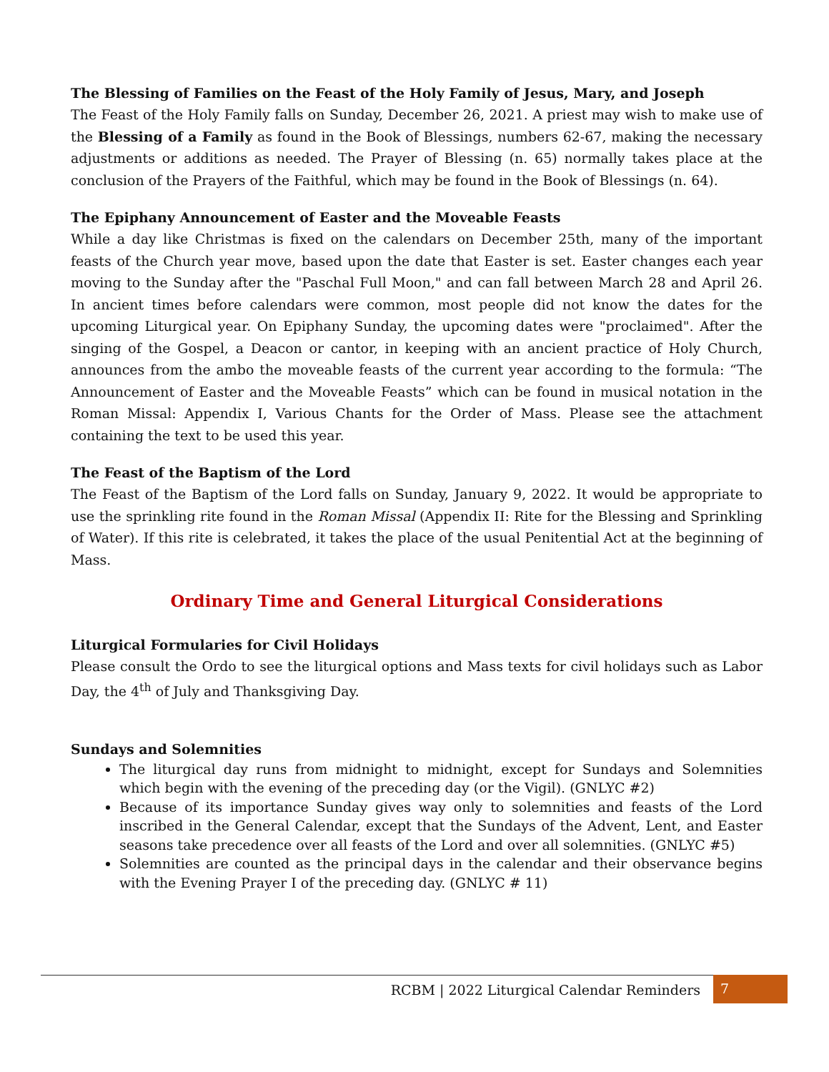The Blessing of Families on the Feast of the Holy Family of Jesus, Mary, and Joseph
The Feast of the Holy Family falls on Sunday, December 26, 2021. A priest may wish to make use of the Blessing of a Family as found in the Book of Blessings, numbers 62-67, making the necessary adjustments or additions as needed. The Prayer of Blessing (n. 65) normally takes place at the conclusion of the Prayers of the Faithful, which may be found in the Book of Blessings (n. 64).
The Epiphany Announcement of Easter and the Moveable Feasts
While a day like Christmas is fixed on the calendars on December 25th, many of the important feasts of the Church year move, based upon the date that Easter is set. Easter changes each year moving to the Sunday after the "Paschal Full Moon," and can fall between March 28 and April 26. In ancient times before calendars were common, most people did not know the dates for the upcoming Liturgical year. On Epiphany Sunday, the upcoming dates were "proclaimed". After the singing of the Gospel, a Deacon or cantor, in keeping with an ancient practice of Holy Church, announces from the ambo the moveable feasts of the current year according to the formula: “The Announcement of Easter and the Moveable Feasts” which can be found in musical notation in the Roman Missal: Appendix I, Various Chants for the Order of Mass. Please see the attachment containing the text to be used this year.
The Feast of the Baptism of the Lord
The Feast of the Baptism of the Lord falls on Sunday, January 9, 2022. It would be appropriate to use the sprinkling rite found in the Roman Missal (Appendix II: Rite for the Blessing and Sprinkling of Water). If this rite is celebrated, it takes the place of the usual Penitential Act at the beginning of Mass.
Ordinary Time and General Liturgical Considerations
Liturgical Formularies for Civil Holidays
Please consult the Ordo to see the liturgical options and Mass texts for civil holidays such as Labor Day, the 4<sup>th</sup> of July and Thanksgiving Day.
Sundays and Solemnities
The liturgical day runs from midnight to midnight, except for Sundays and Solemnities which begin with the evening of the preceding day (or the Vigil). (GNLYC #2)
Because of its importance Sunday gives way only to solemnities and feasts of the Lord inscribed in the General Calendar, except that the Sundays of the Advent, Lent, and Easter seasons take precedence over all feasts of the Lord and over all solemnities. (GNLYC #5)
Solemnities are counted as the principal days in the calendar and their observance begins with the Evening Prayer I of the preceding day. (GNLYC # 11)
RCBM | 2022 Liturgical Calendar Reminders
7